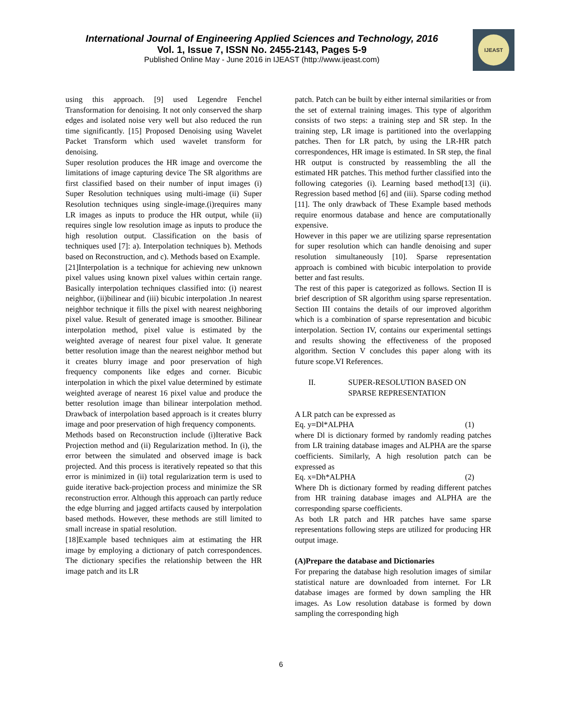International Journal of Engineering Applied Sciences and Technology, 2016
Vol. 1, Issue 7, ISSN No. 2455-2143, Pages 5-9
Published Online May - June 2016 in IJEAST (http://www.ijeast.com)
IJEAST
using this approach. [9] used Legendre Fenchel Transformation for denoising. It not only conserved the sharp edges and isolated noise very well but also reduced the run time significantly. [15] Proposed Denoising using Wavelet Packet Transform which used wavelet transform for denoising.
Super resolution produces the HR image and overcome the limitations of image capturing device The SR algorithms are first classified based on their number of input images (i) Super Resolution techniques using multi-image (ii) Super Resolution techniques using single-image.(i)requires many LR images as inputs to produce the HR output, while (ii) requires single low resolution image as inputs to produce the high resolution output. Classification on the basis of techniques used [7]: a). Interpolation techniques b). Methods based on Reconstruction, and c). Methods based on Example.
[21]Interpolation is a technique for achieving new unknown pixel values using known pixel values within certain range. Basically interpolation techniques classified into: (i) nearest neighbor, (ii)bilinear and (iii) bicubic interpolation .In nearest neighbor technique it fills the pixel with nearest neighboring pixel value. Result of generated image is smoother. Bilinear interpolation method, pixel value is estimated by the weighted average of nearest four pixel value. It generate better resolution image than the nearest neighbor method but it creates blurry image and poor preservation of high frequency components like edges and corner. Bicubic interpolation in which the pixel value determined by estimate weighted average of nearest 16 pixel value and produce the better resolution image than bilinear interpolation method. Drawback of interpolation based approach is it creates blurry image and poor preservation of high frequency components.
Methods based on Reconstruction include (i)Iterative Back Projection method and (ii) Regularization method. In (i), the error between the simulated and observed image is back projected. And this process is iteratively repeated so that this error is minimized in (ii) total regularization term is used to guide iterative back-projection process and minimize the SR reconstruction error. Although this approach can partly reduce the edge blurring and jagged artifacts caused by interpolation based methods. However, these methods are still limited to small increase in spatial resolution.
[18]Example based techniques aim at estimating the HR image by employing a dictionary of patch correspondences. The dictionary specifies the relationship between the HR image patch and its LR
patch. Patch can be built by either internal similarities or from the set of external training images. This type of algorithm consists of two steps: a training step and SR step. In the training step, LR image is partitioned into the overlapping patches. Then for LR patch, by using the LR-HR patch correspondences, HR image is estimated. In SR step, the final HR output is constructed by reassembling the all the estimated HR patches. This method further classified into the following categories (i). Learning based method[13] (ii). Regression based method [6] and (iii). Sparse coding method [11]. The only drawback of These Example based methods require enormous database and hence are computationally expensive.
However in this paper we are utilizing sparse representation for super resolution which can handle denoising and super resolution simultaneously [10]. Sparse representation approach is combined with bicubic interpolation to provide better and fast results.
The rest of this paper is categorized as follows. Section II is brief description of SR algorithm using sparse representation. Section III contains the details of our improved algorithm which is a combination of sparse representation and bicubic interpolation. Section IV, contains our experimental settings and results showing the effectiveness of the proposed algorithm. Section V concludes this paper along with its future scope.VI References.
II. SUPER-RESOLUTION BASED ON
SPARSE REPRESENTATION
A LR patch can be expressed as
Eq. y=Dl*ALPHA (1)
where Dl is dictionary formed by randomly reading patches from LR training database images and ALPHA are the sparse coefficients. Similarly, A high resolution patch can be expressed as
Eq. x=Dh*ALPHA (2)
Where Dh is dictionary formed by reading different patches from HR training database images and ALPHA are the corresponding sparse coefficients.
As both LR patch and HR patches have same sparse representations following steps are utilized for producing HR output image.
(A)Prepare the database and Dictionaries
For preparing the database high resolution images of similar statistical nature are downloaded from internet. For LR database images are formed by down sampling the HR images. As Low resolution database is formed by down sampling the corresponding high
6